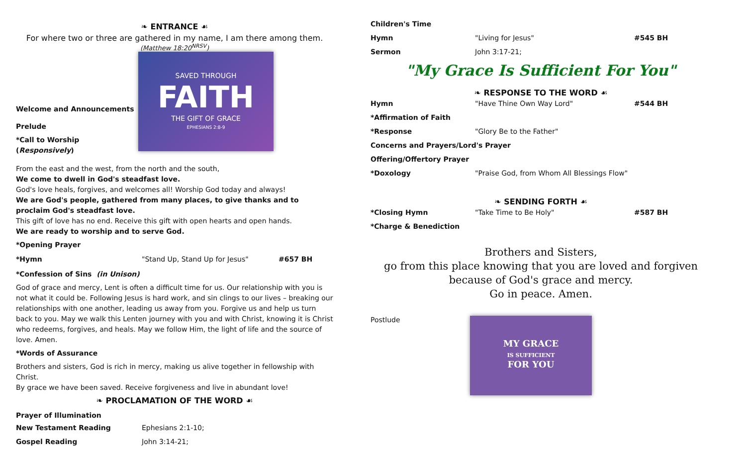❧ ENTRANCE ☙
For where two or three are gathered in my name, I am there among them.
(Matthew 18:20<sup>NRSV</sup>)
Welcome and Announcements
Prelude
*Call to Worship (Responsively)
SAVED THROUGH
FAITH
THE GIFT OF GRACE
EPHESIANS 2:8-9
From the east and the west, from the north and the south,
We come to dwell in God's steadfast love.
God's love heals, forgives, and welcomes all! Worship God today and always!
We are God's people, gathered from many places, to give thanks and to proclaim God's steadfast love.
This gift of love has no end. Receive this gift with open hearts and open hands.
We are ready to worship and to serve God.
*Opening Prayer
*Hymn "Stand Up, Stand Up for Jesus" #657 BH
*Confession of Sins (in Unison)
God of grace and mercy, Lent is often a difficult time for us. Our relationship with you is not what it could be. Following Jesus is hard work, and sin clings to our lives – breaking our relationships with one another, leading us away from you. Forgive us and help us turn back to you. May we walk this Lenten journey with you and with Christ, knowing it is Christ who redeems, forgives, and heals. May we follow Him, the light of life and the source of love. Amen.
*Words of Assurance
Brothers and sisters, God is rich in mercy, making us alive together in fellowship with Christ.
By grace we have been saved. Receive forgiveness and live in abundant love!
❧ PROCLAMATION OF THE WORD ☙
Prayer of Illumination
New Testament Reading Ephesians 2:1-10;
Gospel Reading John 3:14-21;
Children's Time
Hymn "Living for Jesus" #545 BH
Sermon John 3:17-21;
"My Grace Is Sufficient For You"
❧ RESPONSE TO THE WORD ☙
Hymn "Have Thine Own Way Lord" #544 BH
*Affirmation of Faith
*Response "Glory Be to the Father"
Concerns and Prayers/Lord's Prayer
Offering/Offertory Prayer
*Doxology "Praise God, from Whom All Blessings Flow"
❧ SENDING FORTH ☙
*Closing Hymn "Take Time to Be Holy" #587 BH
*Charge & Benediction
Brothers and Sisters,
go from this place knowing that you are loved and forgiven
because of God's grace and mercy.
Go in peace. Amen.
Postlude
MY GRACE
IS SUFFICIENT
FOR YOU